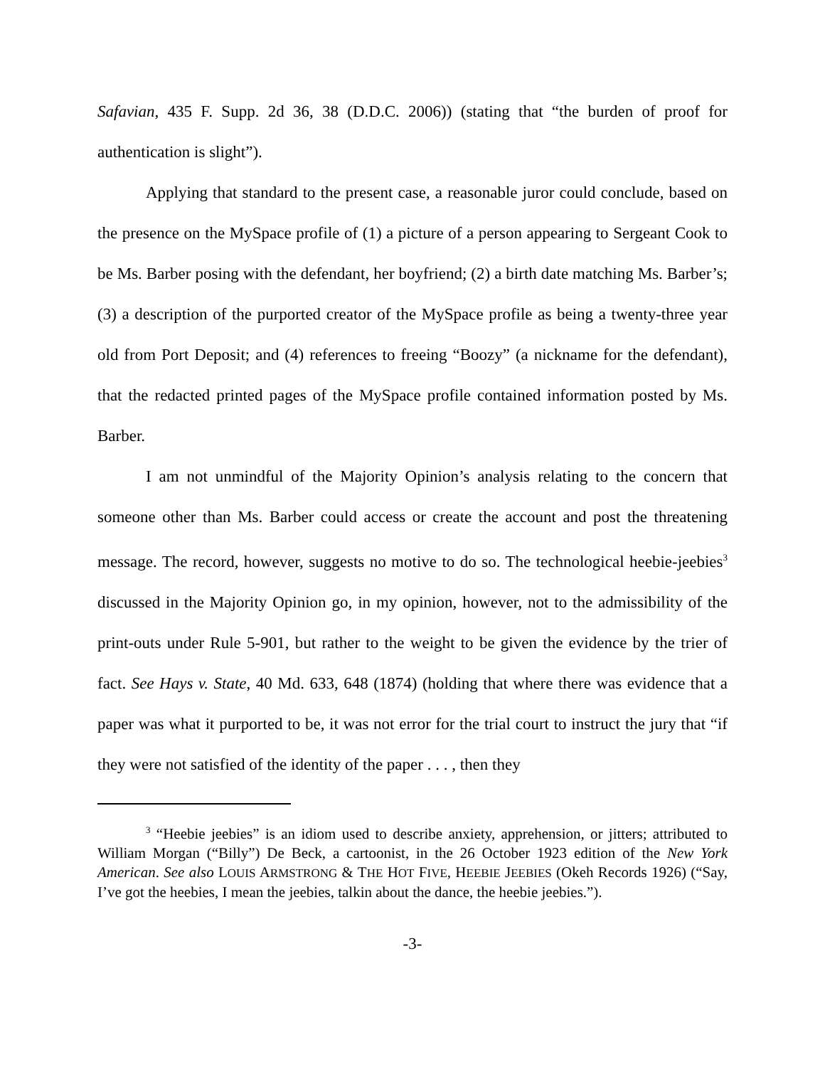Safavian, 435 F. Supp. 2d 36, 38 (D.D.C. 2006)) (stating that “the burden of proof for authentication is slight”).
Applying that standard to the present case, a reasonable juror could conclude, based on the presence on the MySpace profile of (1) a picture of a person appearing to Sergeant Cook to be Ms. Barber posing with the defendant, her boyfriend; (2) a birth date matching Ms. Barber’s; (3) a description of the purported creator of the MySpace profile as being a twenty-three year old from Port Deposit; and (4) references to freeing “Boozy” (a nickname for the defendant), that the redacted printed pages of the MySpace profile contained information posted by Ms. Barber.
I am not unmindful of the Majority Opinion’s analysis relating to the concern that someone other than Ms. Barber could access or create the account and post the threatening message. The record, however, suggests no motive to do so. The technological heebie-jeebies<sup>3</sup> discussed in the Majority Opinion go, in my opinion, however, not to the admissibility of the print-outs under Rule 5-901, but rather to the weight to be given the evidence by the trier of fact. See Hays v. State, 40 Md. 633, 648 (1874) (holding that where there was evidence that a paper was what it purported to be, it was not error for the trial court to instruct the jury that “if they were not satisfied of the identity of the paper . . . , then they
<sup>3</sup> “Heebie jeebies” is an idiom used to describe anxiety, apprehension, or jitters; attributed to William Morgan (“Billy”) De Beck, a cartoonist, in the 26 October 1923 edition of the New York American. See also LOUIS ARMSTRONG & THE HOT FIVE, HEEBIE JEEBIES (Okeh Records 1926) (“Say, I’ve got the heebies, I mean the jeebies, talkin about the dance, the heebie jeebies.”).
-3-